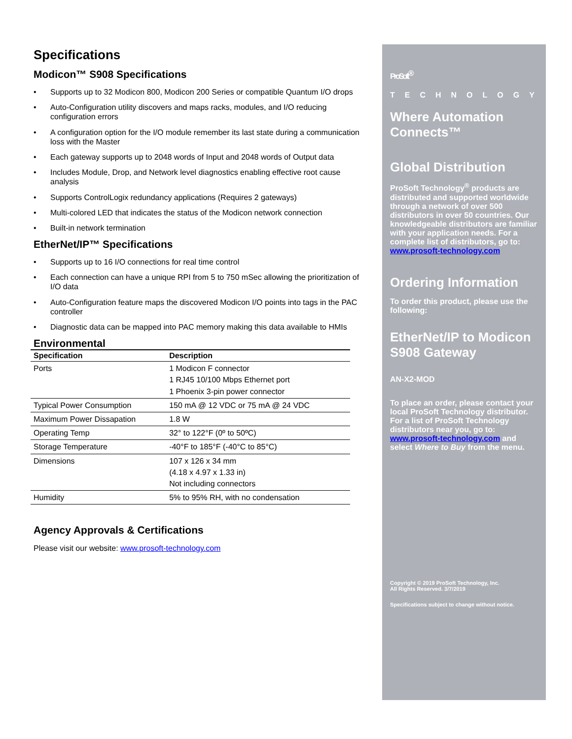Specifications
Modicon™ S908 Specifications
• Supports up to 32 Modicon 800, Modicon 200 Series or compatible Quantum I/O drops
• Auto-Configuration utility discovers and maps racks, modules, and I/O reducing configuration errors
• A configuration option for the I/O module remember its last state during a communication loss with the Master
• Each gateway supports up to 2048 words of Input and 2048 words of Output data
• Includes Module, Drop, and Network level diagnostics enabling effective root cause analysis
• Supports ControlLogix redundancy applications (Requires 2 gateways)
• Multi-colored LED that indicates the status of the Modicon network connection
• Built-in network termination
EtherNet/IP™ Specifications
• Supports up to 16 I/O connections for real time control
• Each connection can have a unique RPI from 5 to 750 mSec allowing the prioritization of I/O data
• Auto-Configuration feature maps the discovered Modicon I/O points into tags in the PAC controller
• Diagnostic data can be mapped into PAC memory making this data available to HMIs
Environmental
| Specification | Description |
| --- | --- |
| Ports | 1 Modicon F connector 1 RJ45 10/100 Mbps Ethernet port 1 Phoenix 3-pin power connector |
| Typical Power Consumption | 150 mA @ 12 VDC or 75 mA @ 24 VDC |
| Maximum Power Dissapation | 1.8 W |
| Operating Temp | 32° to 122°F (0º to 50ºC) |
| Storage Temperature | -40°F to 185°F (-40°C to 85°C) |
| Dimensions | 107 x 126 x 34 mm (4.18 x 4.97 x 1.33 in) Not including connectors |
| Humidity | 5% to 95% RH, with no condensation |
Agency Approvals & Certifications
Please visit our website: www.prosoft-technology.com
ProSoft<sup>®</sup>
TECHNOLOGY
Where Automation Connects™
Global Distribution
ProSoft Technology<sup>®</sup> products are distributed and supported worldwide through a network of over 500 distributors in over 50 countries. Our knowledgeable distributors are familiar with your application needs. For a complete list of distributors, go to: www.prosoft-technology.com
Ordering Information
To order this product, please use the following:
EtherNet/IP to Modicon S908 Gateway
AN-X2-MOD
To place an order, please contact your local ProSoft Technology distributor. For a list of ProSoft Technology distributors near you, go to: www.prosoft-technology.com and select Where to Buy from the menu.
Copyright © 2019 ProSoft Technology, Inc.
All Rights Reserved. 3/7/2019
Specifications subject to change without notice.